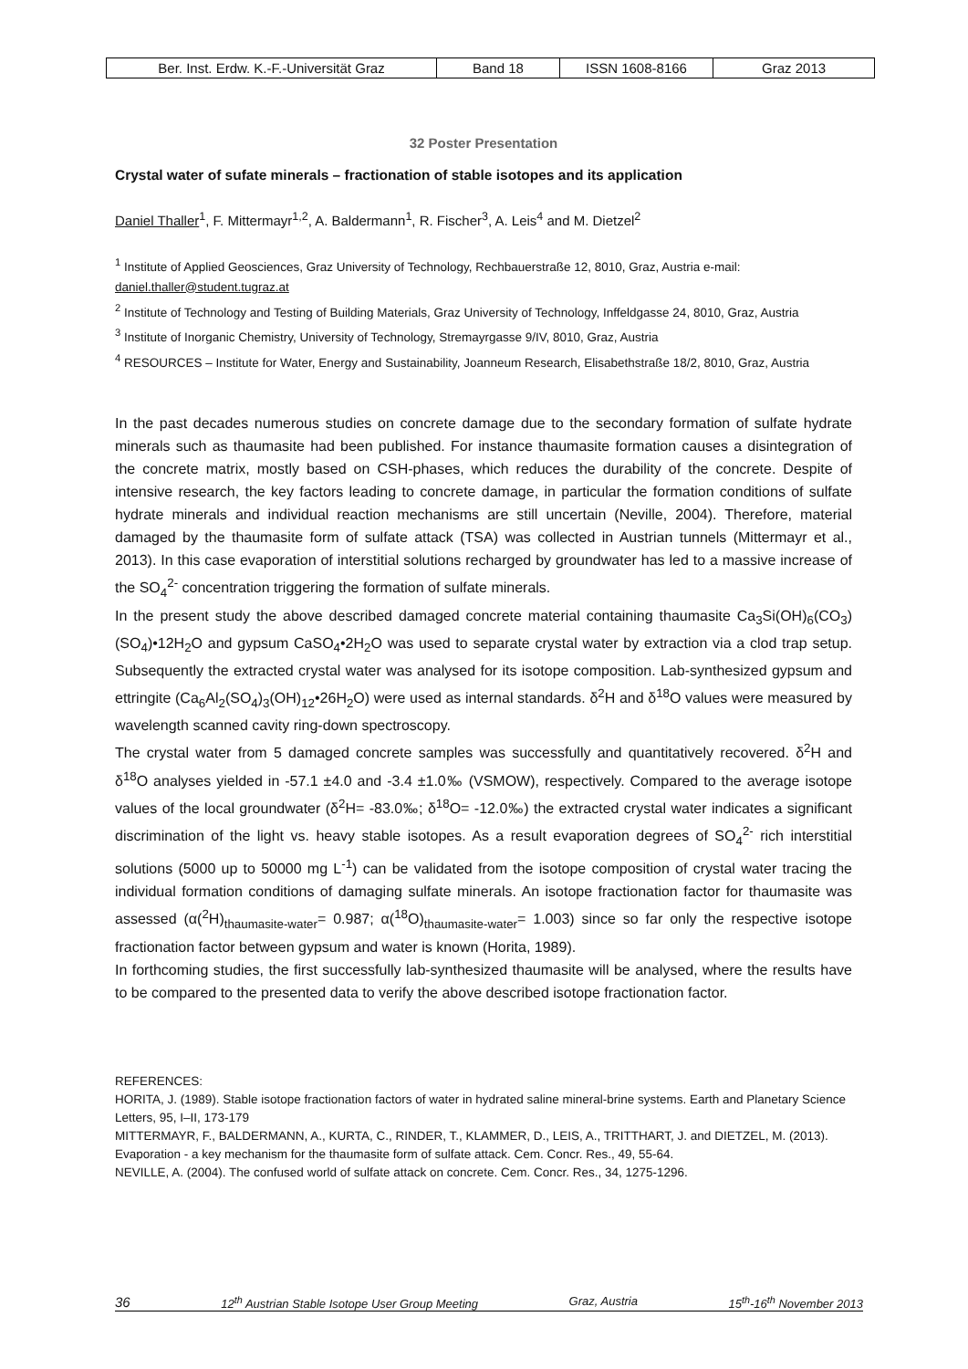| Ber. Inst. Erdw. K.-F.-Universität Graz | Band 18 | ISSN 1608-8166 | Graz 2013 |
32 Poster Presentation
Crystal water of sufate minerals – fractionation of stable isotopes and its application
Daniel Thaller<sup>1</sup>, F. Mittermayr<sup>1,2</sup>, A. Baldermann<sup>1</sup>, R. Fischer<sup>3</sup>, A. Leis<sup>4</sup> and M. Dietzel<sup>2</sup>
<sup>1</sup> Institute of Applied Geosciences, Graz University of Technology, Rechbauerstraße 12, 8010, Graz, Austria e-mail: daniel.thaller@student.tugraz.at
<sup>2</sup> Institute of Technology and Testing of Building Materials, Graz University of Technology, Inffeldgasse 24, 8010, Graz, Austria
<sup>3</sup> Institute of Inorganic Chemistry, University of Technology, Stremayrgasse 9/IV, 8010, Graz, Austria
<sup>4</sup> RESOURCES – Institute for Water, Energy and Sustainability, Joanneum Research, Elisabethstraße 18/2, 8010, Graz, Austria
In the past decades numerous studies on concrete damage due to the secondary formation of sulfate hydrate minerals such as thaumasite had been published. For instance thaumasite formation causes a disintegration of the concrete matrix, mostly based on CSH-phases, which reduces the durability of the concrete. Despite of intensive research, the key factors leading to concrete damage, in particular the formation conditions of sulfate hydrate minerals and individual reaction mechanisms are still uncertain (Neville, 2004). Therefore, material damaged by the thaumasite form of sulfate attack (TSA) was collected in Austrian tunnels (Mittermayr et al., 2013). In this case evaporation of interstitial solutions recharged by groundwater has led to a massive increase of the SO<sub>4</sub><sup>2-</sup> concentration triggering the formation of sulfate minerals.
In the present study the above described damaged concrete material containing thaumasite Ca<sub>3</sub>Si(OH)<sub>6</sub>(CO<sub>3</sub>)(SO<sub>4</sub>)•12H<sub>2</sub>O and gypsum CaSO<sub>4</sub>•2H<sub>2</sub>O was used to separate crystal water by extraction via a clod trap setup. Subsequently the extracted crystal water was analysed for its isotope composition. Lab-synthesized gypsum and ettringite (Ca<sub>6</sub>Al<sub>2</sub>(SO<sub>4</sub>)<sub>3</sub>(OH)<sub>12</sub>•26H<sub>2</sub>O) were used as internal standards. δ<sup>2</sup>H and δ<sup>18</sup>O values were measured by wavelength scanned cavity ring-down spectroscopy.
The crystal water from 5 damaged concrete samples was successfully and quantitatively recovered. δ<sup>2</sup>H and δ<sup>18</sup>O analyses yielded in -57.1 ±4.0 and -3.4 ±1.0‰ (VSMOW), respectively. Compared to the average isotope values of the local groundwater (δ<sup>2</sup>H= -83.0‰; δ<sup>18</sup>O= -12.0‰) the extracted crystal water indicates a significant discrimination of the light vs. heavy stable isotopes. As a result evaporation degrees of SO<sub>4</sub><sup>2-</sup> rich interstitial solutions (5000 up to 50000 mg L<sup>-1</sup>) can be validated from the isotope composition of crystal water tracing the individual formation conditions of damaging sulfate minerals. An isotope fractionation factor for thaumasite was assessed (α(<sup>2</sup>H)<sub>thaumasite-water</sub>= 0.987; α(<sup>18</sup>O)<sub>thaumasite-water</sub>= 1.003) since so far only the respective isotope fractionation factor between gypsum and water is known (Horita, 1989).
In forthcoming studies, the first successfully lab-synthesized thaumasite will be analysed, where the results have to be compared to the presented data to verify the above described isotope fractionation factor.
REFERENCES:
HORITA, J. (1989). Stable isotope fractionation factors of water in hydrated saline mineral-brine systems. Earth and Planetary Science Letters, 95, I–II, 173-179
MITTERMAYR, F., BALDERMANN, A., KURTA, C., RINDER, T., KLAMMER, D., LEIS, A., TRITTHART, J. and DIETZEL, M. (2013). Evaporation - a key mechanism for the thaumasite form of sulfate attack. Cem. Concr. Res., 49, 55-64.
NEVILLE, A. (2004). The confused world of sulfate attack on concrete. Cem. Concr. Res., 34, 1275-1296.
36 12<sup>th</sup> Austrian Stable Isotope User Group Meeting Graz, Austria 15<sup>th</sup>-16<sup>th</sup> November 2013